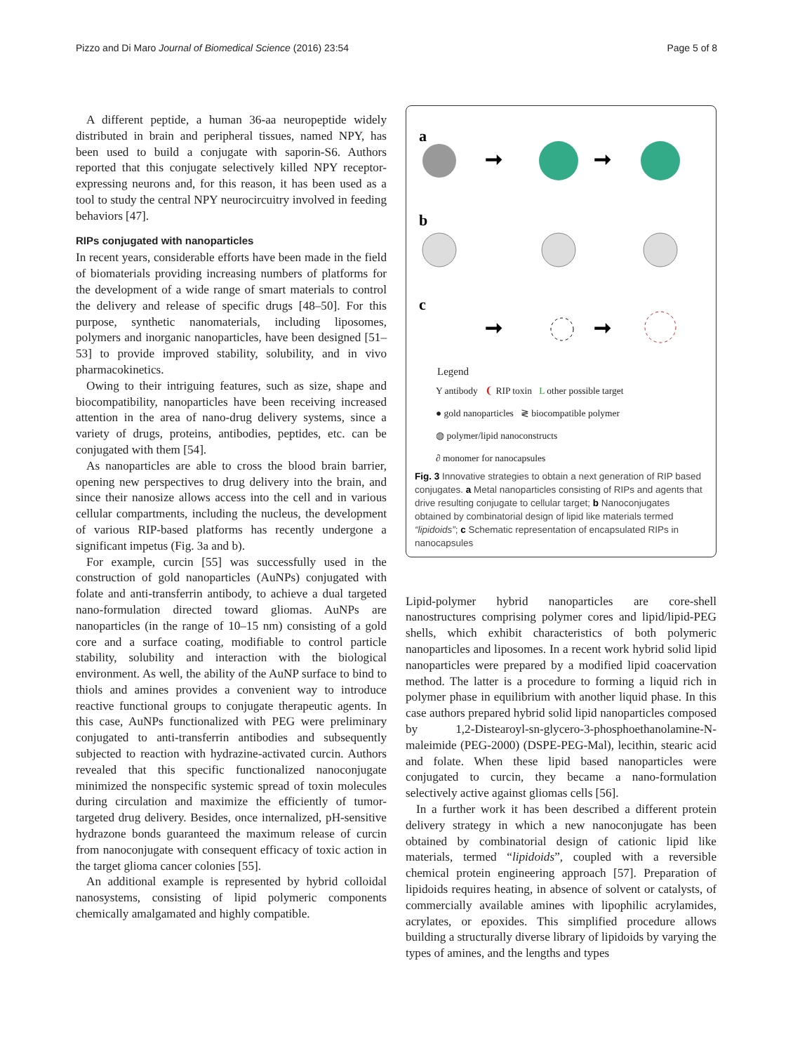Pizzo and Di Maro Journal of Biomedical Science (2016) 23:54 Page 5 of 8
A different peptide, a human 36-aa neuropeptide widely distributed in brain and peripheral tissues, named NPY, has been used to build a conjugate with saporin-S6. Authors reported that this conjugate selectively killed NPY receptor-expressing neurons and, for this reason, it has been used as a tool to study the central NPY neurocircuitry involved in feeding behaviors [47].
RIPs conjugated with nanoparticles
In recent years, considerable efforts have been made in the field of biomaterials providing increasing numbers of platforms for the development of a wide range of smart materials to control the delivery and release of specific drugs [48–50]. For this purpose, synthetic nanomaterials, including liposomes, polymers and inorganic nanoparticles, have been designed [51–53] to provide improved stability, solubility, and in vivo pharmacokinetics.
Owing to their intriguing features, such as size, shape and biocompatibility, nanoparticles have been receiving increased attention in the area of nano-drug delivery systems, since a variety of drugs, proteins, antibodies, peptides, etc. can be conjugated with them [54].
As nanoparticles are able to cross the blood brain barrier, opening new perspectives to drug delivery into the brain, and since their nanosize allows access into the cell and in various cellular compartments, including the nucleus, the development of various RIP-based platforms has recently undergone a significant impetus (Fig. 3a and b).
For example, curcin [55] was successfully used in the construction of gold nanoparticles (AuNPs) conjugated with folate and anti-transferrin antibody, to achieve a dual targeted nano-formulation directed toward gliomas. AuNPs are nanoparticles (in the range of 10–15 nm) consisting of a gold core and a surface coating, modifiable to control particle stability, solubility and interaction with the biological environment. As well, the ability of the AuNP surface to bind to thiols and amines provides a convenient way to introduce reactive functional groups to conjugate therapeutic agents. In this case, AuNPs functionalized with PEG were preliminary conjugated to anti-transferrin antibodies and subsequently subjected to reaction with hydrazine-activated curcin. Authors revealed that this specific functionalized nanoconjugate minimized the nonspecific systemic spread of toxin molecules during circulation and maximize the efficiently of tumor-targeted drug delivery. Besides, once internalized, pH-sensitive hydrazone bonds guaranteed the maximum release of curcin from nanoconjugate with consequent efficacy of toxic action in the target glioma cancer colonies [55].
An additional example is represented by hybrid colloidal nanosystems, consisting of lipid polymeric components chemically amalgamated and highly compatible.
a
➞
➞
b
c
➞
➞
Legend
Y antibody ❨ RIP toxin L other possible target
● gold nanoparticles ≷ biocompatible polymer
◍ polymer/lipid nanoconstructs
∂ monomer for nanocapsules
Fig. 3 Innovative strategies to obtain a next generation of RIP based conjugates. a Metal nanoparticles consisting of RIPs and agents that drive resulting conjugate to cellular target; b Nanoconjugates obtained by combinatorial design of lipid like materials termed “lipidoids”; c Schematic representation of encapsulated RIPs in nanocapsules
Lipid-polymer hybrid nanoparticles are core-shell nanostructures comprising polymer cores and lipid/lipid-PEG shells, which exhibit characteristics of both polymeric nanoparticles and liposomes. In a recent work hybrid solid lipid nanoparticles were prepared by a modified lipid coacervation method. The latter is a procedure to forming a liquid rich in polymer phase in equilibrium with another liquid phase. In this case authors prepared hybrid solid lipid nanoparticles composed by 1,2-Distearoyl-sn-glycero-3-phosphoethanolamine-N-maleimide (PEG-2000) (DSPE-PEG-Mal), lecithin, stearic acid and folate. When these lipid based nanoparticles were conjugated to curcin, they became a nano-formulation selectively active against gliomas cells [56].
In a further work it has been described a different protein delivery strategy in which a new nanoconjugate has been obtained by combinatorial design of cationic lipid like materials, termed “lipidoids”, coupled with a reversible chemical protein engineering approach [57]. Preparation of lipidoids requires heating, in absence of solvent or catalysts, of commercially available amines with lipophilic acrylamides, acrylates, or epoxides. This simplified procedure allows building a structurally diverse library of lipidoids by varying the types of amines, and the lengths and types